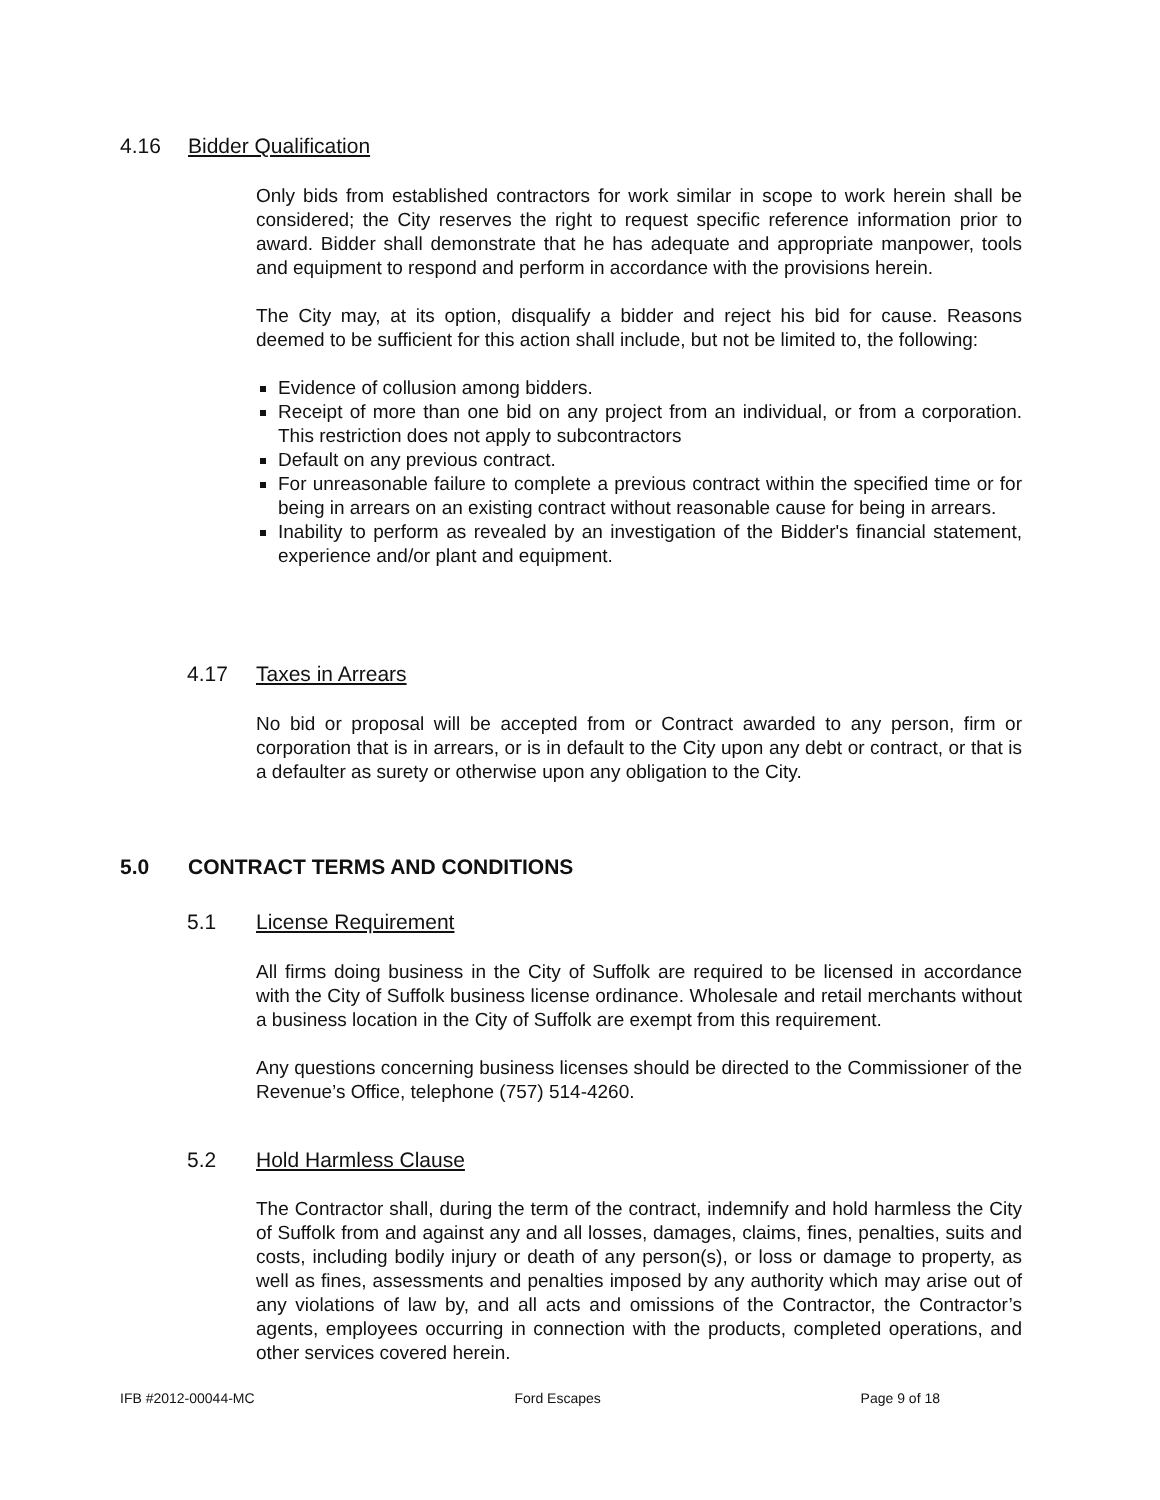4.16 Bidder Qualification
Only bids from established contractors for work similar in scope to work herein shall be considered; the City reserves the right to request specific reference information prior to award. Bidder shall demonstrate that he has adequate and appropriate manpower, tools and equipment to respond and perform in accordance with the provisions herein.
The City may, at its option, disqualify a bidder and reject his bid for cause. Reasons deemed to be sufficient for this action shall include, but not be limited to, the following:
Evidence of collusion among bidders.
Receipt of more than one bid on any project from an individual, or from a corporation. This restriction does not apply to subcontractors
Default on any previous contract.
For unreasonable failure to complete a previous contract within the specified time or for being in arrears on an existing contract without reasonable cause for being in arrears.
Inability to perform as revealed by an investigation of the Bidder's financial statement, experience and/or plant and equipment.
4.17 Taxes in Arrears
No bid or proposal will be accepted from or Contract awarded to any person, firm or corporation that is in arrears, or is in default to the City upon any debt or contract, or that is a defaulter as surety or otherwise upon any obligation to the City.
5.0 CONTRACT TERMS AND CONDITIONS
5.1 License Requirement
All firms doing business in the City of Suffolk are required to be licensed in accordance with the City of Suffolk business license ordinance. Wholesale and retail merchants without a business location in the City of Suffolk are exempt from this requirement.
Any questions concerning business licenses should be directed to the Commissioner of the Revenue’s Office, telephone (757) 514-4260.
5.2 Hold Harmless Clause
The Contractor shall, during the term of the contract, indemnify and hold harmless the City of Suffolk from and against any and all losses, damages, claims, fines, penalties, suits and costs, including bodily injury or death of any person(s), or loss or damage to property, as well as fines, assessments and penalties imposed by any authority which may arise out of any violations of law by, and all acts and omissions of the Contractor, the Contractor’s agents, employees occurring in connection with the products, completed operations, and other services covered herein.
IFB #2012-00044-MC Ford Escapes Page 9 of 18